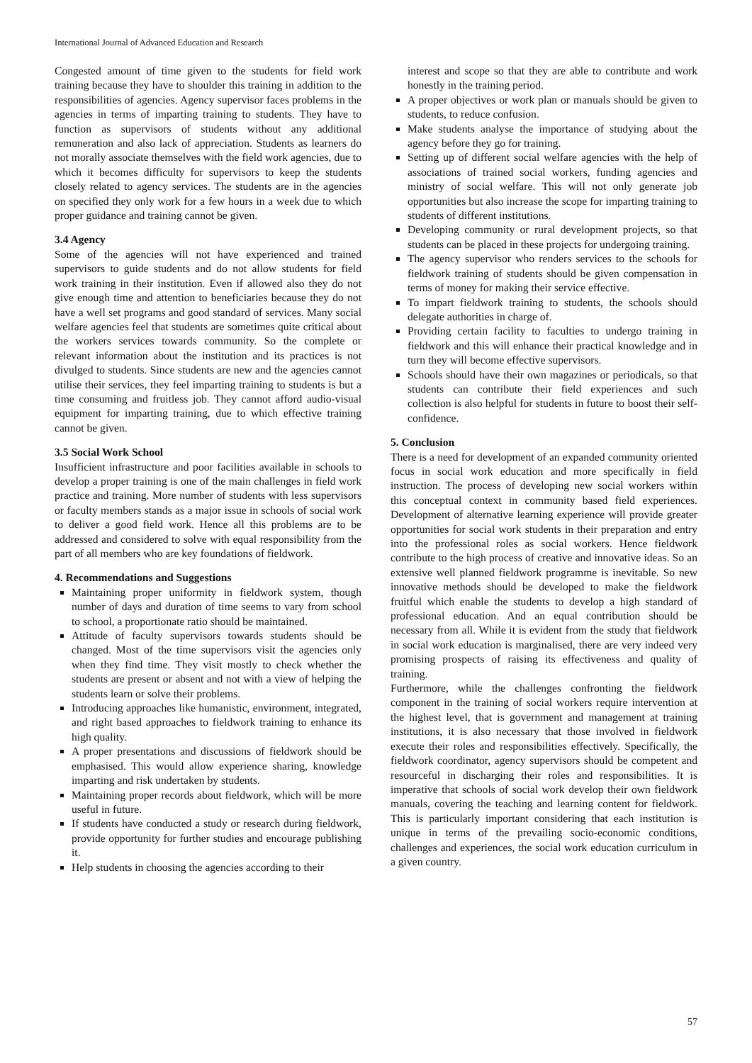International Journal of Advanced Education and Research
Congested amount of time given to the students for field work training because they have to shoulder this training in addition to the responsibilities of agencies. Agency supervisor faces problems in the agencies in terms of imparting training to students. They have to function as supervisors of students without any additional remuneration and also lack of appreciation. Students as learners do not morally associate themselves with the field work agencies, due to which it becomes difficulty for supervisors to keep the students closely related to agency services. The students are in the agencies on specified they only work for a few hours in a week due to which proper guidance and training cannot be given.
3.4 Agency
Some of the agencies will not have experienced and trained supervisors to guide students and do not allow students for field work training in their institution. Even if allowed also they do not give enough time and attention to beneficiaries because they do not have a well set programs and good standard of services. Many social welfare agencies feel that students are sometimes quite critical about the workers services towards community. So the complete or relevant information about the institution and its practices is not divulged to students. Since students are new and the agencies cannot utilise their services, they feel imparting training to students is but a time consuming and fruitless job. They cannot afford audio-visual equipment for imparting training, due to which effective training cannot be given.
3.5 Social Work School
Insufficient infrastructure and poor facilities available in schools to develop a proper training is one of the main challenges in field work practice and training. More number of students with less supervisors or faculty members stands as a major issue in schools of social work to deliver a good field work. Hence all this problems are to be addressed and considered to solve with equal responsibility from the part of all members who are key foundations of fieldwork.
4. Recommendations and Suggestions
Maintaining proper uniformity in fieldwork system, though number of days and duration of time seems to vary from school to school, a proportionate ratio should be maintained.
Attitude of faculty supervisors towards students should be changed. Most of the time supervisors visit the agencies only when they find time. They visit mostly to check whether the students are present or absent and not with a view of helping the students learn or solve their problems.
Introducing approaches like humanistic, environment, integrated, and right based approaches to fieldwork training to enhance its high quality.
A proper presentations and discussions of fieldwork should be emphasised. This would allow experience sharing, knowledge imparting and risk undertaken by students.
Maintaining proper records about fieldwork, which will be more useful in future.
If students have conducted a study or research during fieldwork, provide opportunity for further studies and encourage publishing it.
Help students in choosing the agencies according to their
interest and scope so that they are able to contribute and work honestly in the training period.
A proper objectives or work plan or manuals should be given to students, to reduce confusion.
Make students analyse the importance of studying about the agency before they go for training.
Setting up of different social welfare agencies with the help of associations of trained social workers, funding agencies and ministry of social welfare. This will not only generate job opportunities but also increase the scope for imparting training to students of different institutions.
Developing community or rural development projects, so that students can be placed in these projects for undergoing training.
The agency supervisor who renders services to the schools for fieldwork training of students should be given compensation in terms of money for making their service effective.
To impart fieldwork training to students, the schools should delegate authorities in charge of.
Providing certain facility to faculties to undergo training in fieldwork and this will enhance their practical knowledge and in turn they will become effective supervisors.
Schools should have their own magazines or periodicals, so that students can contribute their field experiences and such collection is also helpful for students in future to boost their self-confidence.
5. Conclusion
There is a need for development of an expanded community oriented focus in social work education and more specifically in field instruction. The process of developing new social workers within this conceptual context in community based field experiences. Development of alternative learning experience will provide greater opportunities for social work students in their preparation and entry into the professional roles as social workers. Hence fieldwork contribute to the high process of creative and innovative ideas. So an extensive well planned fieldwork programme is inevitable. So new innovative methods should be developed to make the fieldwork fruitful which enable the students to develop a high standard of professional education. And an equal contribution should be necessary from all. While it is evident from the study that fieldwork in social work education is marginalised, there are very indeed very promising prospects of raising its effectiveness and quality of training.
Furthermore, while the challenges confronting the fieldwork component in the training of social workers require intervention at the highest level, that is government and management at training institutions, it is also necessary that those involved in fieldwork execute their roles and responsibilities effectively. Specifically, the fieldwork coordinator, agency supervisors should be competent and resourceful in discharging their roles and responsibilities. It is imperative that schools of social work develop their own fieldwork manuals, covering the teaching and learning content for fieldwork. This is particularly important considering that each institution is unique in terms of the prevailing socio-economic conditions, challenges and experiences, the social work education curriculum in a given country.
57